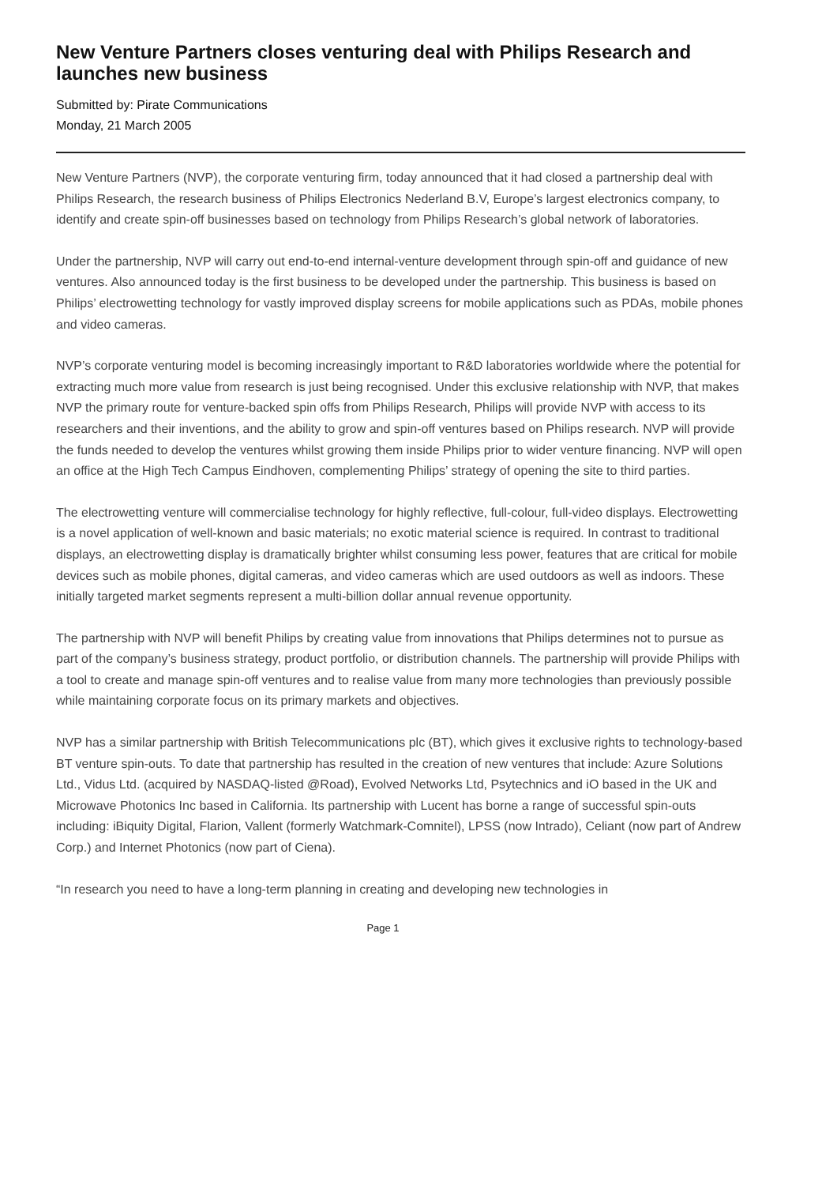New Venture Partners closes venturing deal with Philips Research and launches new business
Submitted by: Pirate Communications
Monday, 21 March 2005
New Venture Partners (NVP), the corporate venturing firm, today announced that it had closed a partnership deal with Philips Research, the research business of Philips Electronics Nederland B.V, Europe’s largest electronics company, to identify and create spin-off businesses based on technology from Philips Research’s global network of laboratories.
Under the partnership, NVP will carry out end-to-end internal-venture development through spin-off and guidance of new ventures. Also announced today is the first business to be developed under the partnership. This business is based on Philips’ electrowetting technology for vastly improved display screens for mobile applications such as PDAs, mobile phones and video cameras.
NVP’s corporate venturing model is becoming increasingly important to R&D laboratories worldwide where the potential for extracting much more value from research is just being recognised. Under this exclusive relationship with NVP, that makes NVP the primary route for venture-backed spin offs from Philips Research, Philips will provide NVP with access to its researchers and their inventions, and the ability to grow and spin-off ventures based on Philips research. NVP will provide the funds needed to develop the ventures whilst growing them inside Philips prior to wider venture financing. NVP will open an office at the High Tech Campus Eindhoven, complementing Philips’ strategy of opening the site to third parties.
The electrowetting venture will commercialise technology for highly reflective, full-colour, full-video displays. Electrowetting is a novel application of well-known and basic materials; no exotic material science is required. In contrast to traditional displays, an electrowetting display is dramatically brighter whilst consuming less power, features that are critical for mobile devices such as mobile phones, digital cameras, and video cameras which are used outdoors as well as indoors. These initially targeted market segments represent a multi-billion dollar annual revenue opportunity.
The partnership with NVP will benefit Philips by creating value from innovations that Philips determines not to pursue as part of the company’s business strategy, product portfolio, or distribution channels. The partnership will provide Philips with a tool to create and manage spin-off ventures and to realise value from many more technologies than previously possible while maintaining corporate focus on its primary markets and objectives.
NVP has a similar partnership with British Telecommunications plc (BT), which gives it exclusive rights to technology-based BT venture spin-outs. To date that partnership has resulted in the creation of new ventures that include: Azure Solutions Ltd., Vidus Ltd. (acquired by NASDAQ-listed @Road), Evolved Networks Ltd, Psytechnics and iO based in the UK and Microwave Photonics Inc based in California. Its partnership with Lucent has borne a range of successful spin-outs including: iBiquity Digital, Flarion, Vallent (formerly Watchmark-Comnitel), LPSS (now Intrado), Celiant (now part of Andrew Corp.) and Internet Photonics (now part of Ciena).
“In research you need to have a long-term planning in creating and developing new technologies in
Page 1